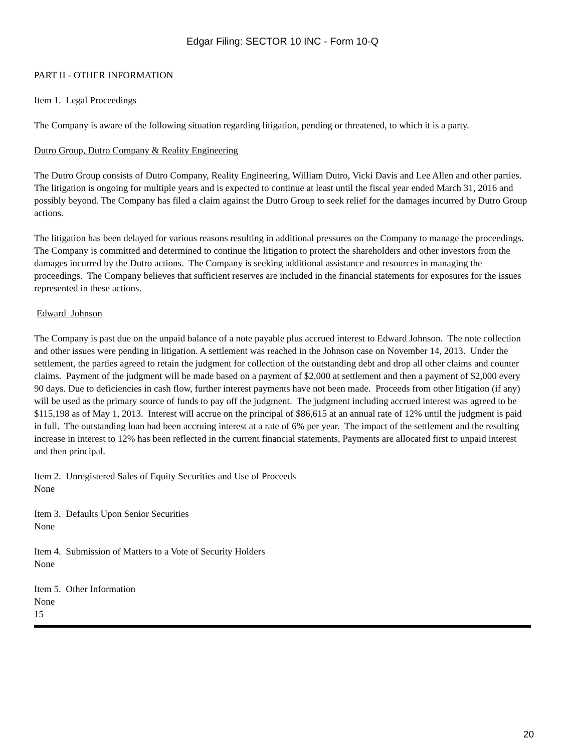Edgar Filing: SECTOR 10 INC - Form 10-Q
PART II - OTHER INFORMATION
Item 1. Legal Proceedings
The Company is aware of the following situation regarding litigation, pending or threatened, to which it is a party.
Dutro Group, Dutro Company & Reality Engineering
The Dutro Group consists of Dutro Company, Reality Engineering, William Dutro, Vicki Davis and Lee Allen and other parties. The litigation is ongoing for multiple years and is expected to continue at least until the fiscal year ended March 31, 2016 and possibly beyond. The Company has filed a claim against the Dutro Group to seek relief for the damages incurred by Dutro Group actions.
The litigation has been delayed for various reasons resulting in additional pressures on the Company to manage the proceedings. The Company is committed and determined to continue the litigation to protect the shareholders and other investors from the damages incurred by the Dutro actions. The Company is seeking additional assistance and resources in managing the proceedings. The Company believes that sufficient reserves are included in the financial statements for exposures for the issues represented in these actions.
Edward Johnson
The Company is past due on the unpaid balance of a note payable plus accrued interest to Edward Johnson. The note collection and other issues were pending in litigation. A settlement was reached in the Johnson case on November 14, 2013. Under the settlement, the parties agreed to retain the judgment for collection of the outstanding debt and drop all other claims and counter claims. Payment of the judgment will be made based on a payment of $2,000 at settlement and then a payment of $2,000 every 90 days. Due to deficiencies in cash flow, further interest payments have not been made. Proceeds from other litigation (if any) will be used as the primary source of funds to pay off the judgment. The judgment including accrued interest was agreed to be $115,198 as of May 1, 2013. Interest will accrue on the principal of $86,615 at an annual rate of 12% until the judgment is paid in full. The outstanding loan had been accruing interest at a rate of 6% per year. The impact of the settlement and the resulting increase in interest to 12% has been reflected in the current financial statements, Payments are allocated first to unpaid interest and then principal.
Item 2. Unregistered Sales of Equity Securities and Use of Proceeds
None
Item 3. Defaults Upon Senior Securities
None
Item 4. Submission of Matters to a Vote of Security Holders
None
Item 5. Other Information
None
15
20